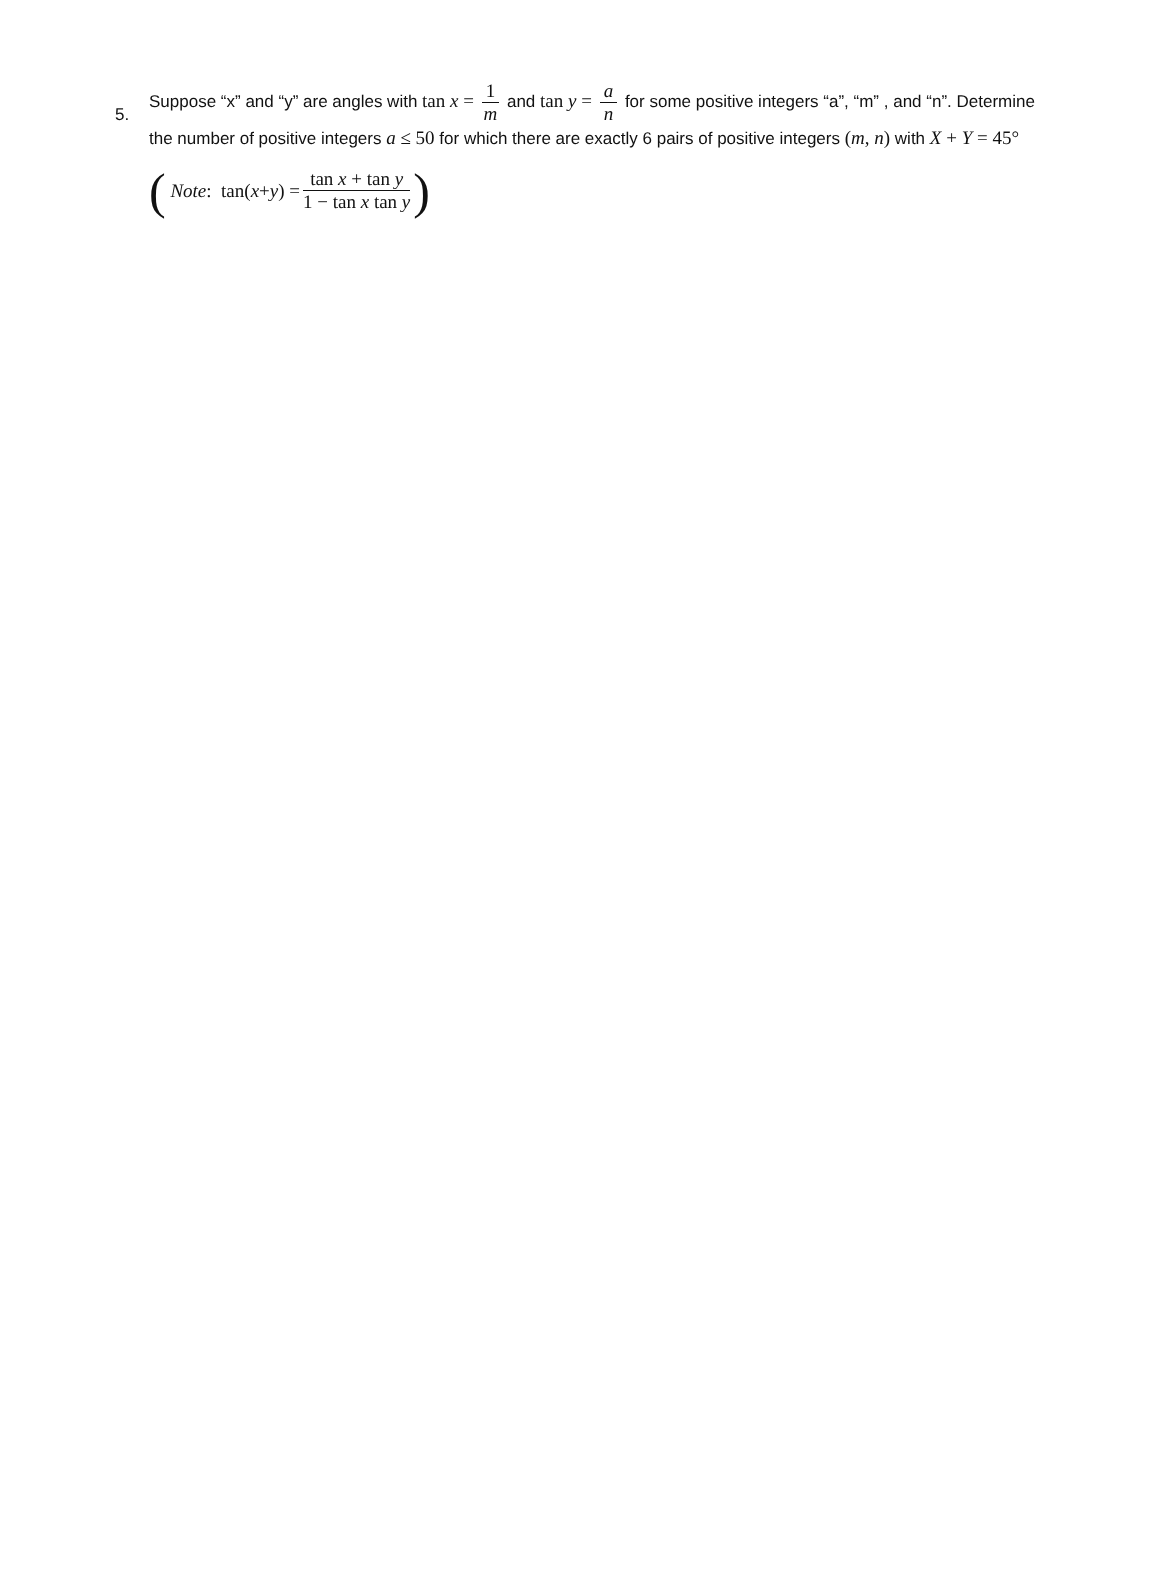5.
Suppose “x” and “y” are angles with tan x = 1 m and tan y = a n for some positive integers “a”, “m” , and “n”. Determine the number of positive integers a ≤ 50 for which there are exactly 6 pairs of positive integers (m, n) with X + Y = 45°
( Note : tan(x + y) = tan x + tan y 1 − tan x tan y)